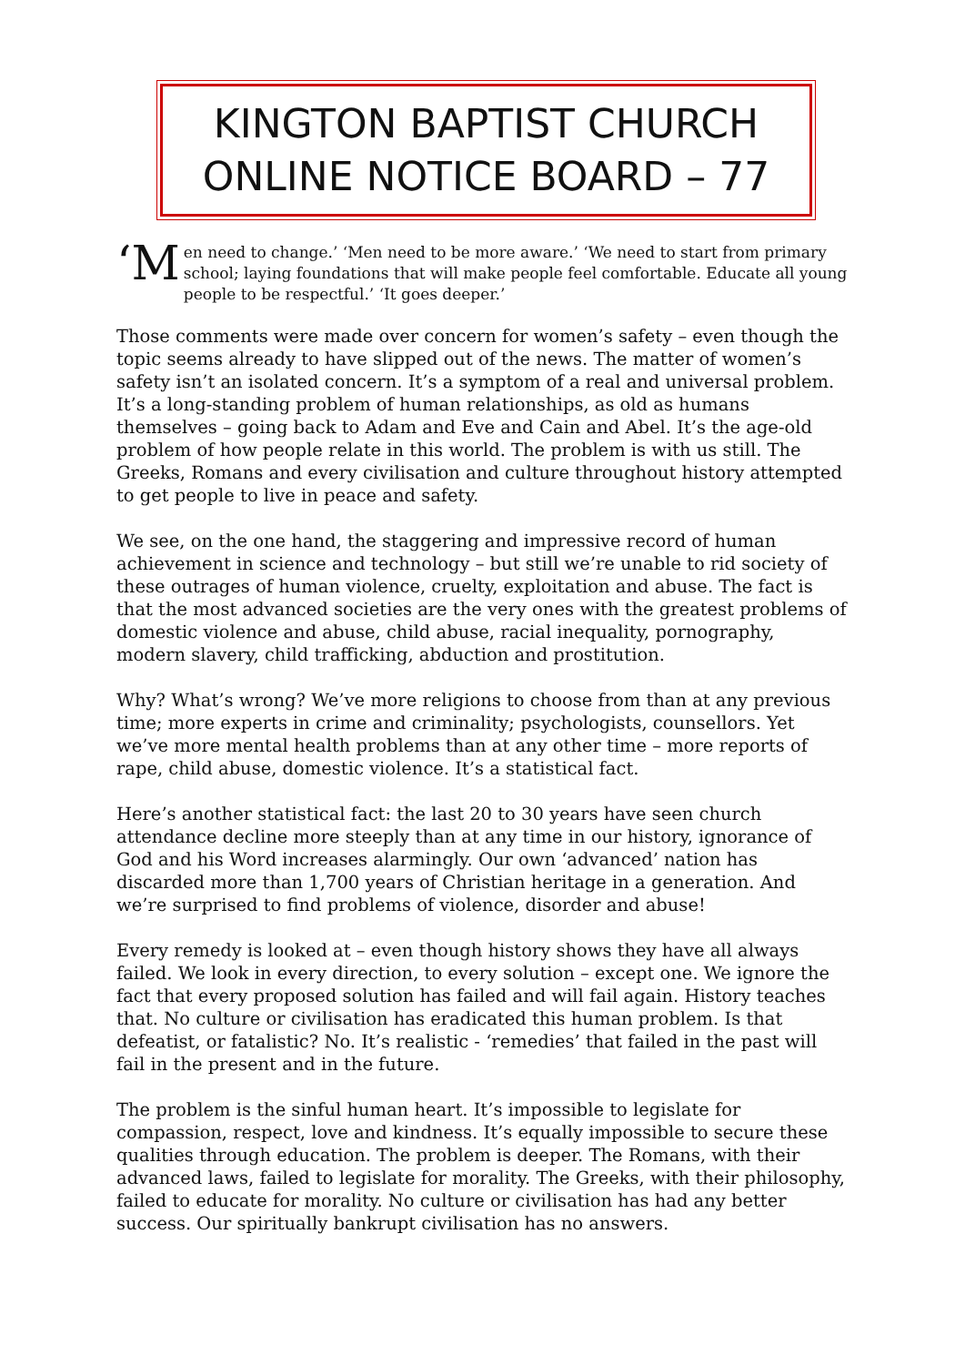KINGTON BAPTIST CHURCH
ONLINE NOTICE BOARD – 77
‘M en need to change.’ ‘Men need to be more aware.’ ‘We need to start from primary school; laying foundations that will make people feel comfortable. Educate all young people to be respectful.’ ‘It goes deeper.’
Those comments were made over concern for women’s safety – even though the topic seems already to have slipped out of the news. The matter of women’s safety isn’t an isolated concern. It’s a symptom of a real and universal problem. It’s a long-standing problem of human relationships, as old as humans themselves – going back to Adam and Eve and Cain and Abel. It’s the age-old problem of how people relate in this world. The problem is with us still. The Greeks, Romans and every civilisation and culture throughout history attempted to get people to live in peace and safety.
We see, on the one hand, the staggering and impressive record of human achievement in science and technology – but still we’re unable to rid society of these outrages of human violence, cruelty, exploitation and abuse. The fact is that the most advanced societies are the very ones with the greatest problems of domestic violence and abuse, child abuse, racial inequality, pornography, modern slavery, child trafficking, abduction and prostitution.
Why? What’s wrong? We’ve more religions to choose from than at any previous time; more experts in crime and criminality; psychologists, counsellors. Yet we’ve more mental health problems than at any other time – more reports of rape, child abuse, domestic violence. It’s a statistical fact.
Here’s another statistical fact: the last 20 to 30 years have seen church attendance decline more steeply than at any time in our history, ignorance of God and his Word increases alarmingly. Our own ‘advanced’ nation has discarded more than 1,700 years of Christian heritage in a generation. And we’re surprised to find problems of violence, disorder and abuse!
Every remedy is looked at – even though history shows they have all always failed. We look in every direction, to every solution – except one. We ignore the fact that every proposed solution has failed and will fail again. History teaches that. No culture or civilisation has eradicated this human problem. Is that defeatist, or fatalistic? No. It’s realistic - ‘remedies’ that failed in the past will fail in the present and in the future.
The problem is the sinful human heart. It’s impossible to legislate for compassion, respect, love and kindness. It’s equally impossible to secure these qualities through education. The problem is deeper. The Romans, with their advanced laws, failed to legislate for morality. The Greeks, with their philosophy, failed to educate for morality. No culture or civilisation has had any better success. Our spiritually bankrupt civilisation has no answers.